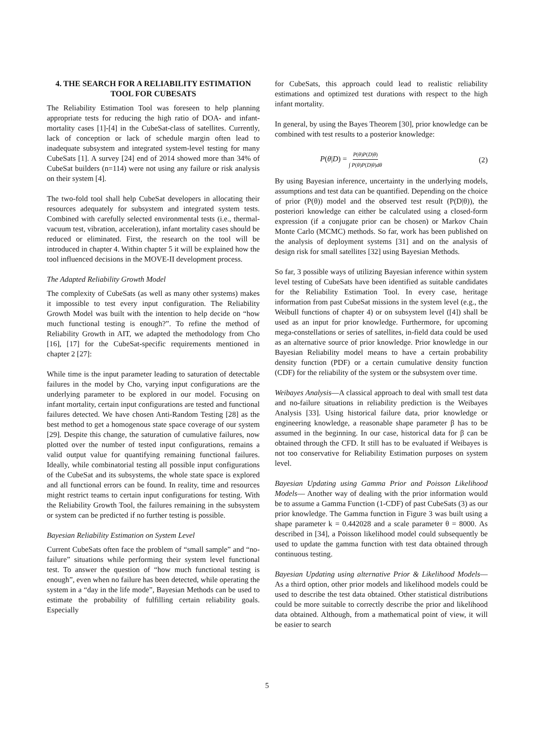4. THE SEARCH FOR A RELIABILITY ESTIMATION TOOL FOR CUBESATS
The Reliability Estimation Tool was foreseen to help planning appropriate tests for reducing the high ratio of DOA- and infant-mortality cases [1]-[4] in the CubeSat-class of satellites. Currently, lack of conception or lack of schedule margin often lead to inadequate subsystem and integrated system-level testing for many CubeSats [1]. A survey [24] end of 2014 showed more than 34% of CubeSat builders (n=114) were not using any failure or risk analysis on their system [4].
The two-fold tool shall help CubeSat developers in allocating their resources adequately for subsystem and integrated system tests. Combined with carefully selected environmental tests (i.e., thermal-vacuum test, vibration, acceleration), infant mortality cases should be reduced or eliminated. First, the research on the tool will be introduced in chapter 4. Within chapter 5 it will be explained how the tool influenced decisions in the MOVE-II development process.
The Adapted Reliability Growth Model
The complexity of CubeSats (as well as many other systems) makes it impossible to test every input configuration. The Reliability Growth Model was built with the intention to help decide on “how much functional testing is enough?”. To refine the method of Reliability Growth in AIT, we adapted the methodology from Cho [16], [17] for the CubeSat-specific requirements mentioned in chapter 2 [27]:
While time is the input parameter leading to saturation of detectable failures in the model by Cho, varying input configurations are the underlying parameter to be explored in our model. Focusing on infant mortality, certain input configurations are tested and functional failures detected. We have chosen Anti-Random Testing [28] as the best method to get a homogenous state space coverage of our system [29]. Despite this change, the saturation of cumulative failures, now plotted over the number of tested input configurations, remains a valid output value for quantifying remaining functional failures. Ideally, while combinatorial testing all possible input configurations of the CubeSat and its subsystems, the whole state space is explored and all functional errors can be found. In reality, time and resources might restrict teams to certain input configurations for testing. With the Reliability Growth Tool, the failures remaining in the subsystem or system can be predicted if no further testing is possible.
Bayesian Reliability Estimation on System Level
Current CubeSats often face the problem of “small sample” and “no-failure” situations while performing their system level functional test. To answer the question of “how much functional testing is enough”, even when no failure has been detected, while operating the system in a “day in the life mode”, Bayesian Methods can be used to estimate the probability of fulfilling certain reliability goals. Especially
for CubeSats, this approach could lead to realistic reliability estimations and optimized test durations with respect to the high infant mortality.
In general, by using the Bayes Theorem [30], prior knowledge can be combined with test results to a posterior knowledge:
P(θ|D) = P(θ)P(D|θ) ∫ P(θ)P(D|θ)dθ (2)
By using Bayesian inference, uncertainty in the underlying models, assumptions and test data can be quantified. Depending on the choice of prior (P(θ)) model and the observed test result (P(D|θ)), the posteriori knowledge can either be calculated using a closed-form expression (if a conjugate prior can be chosen) or Markov Chain Monte Carlo (MCMC) methods. So far, work has been published on the analysis of deployment systems [31] and on the analysis of design risk for small satellites [32] using Bayesian Methods.
So far, 3 possible ways of utilizing Bayesian inference within system level testing of CubeSats have been identified as suitable candidates for the Reliability Estimation Tool. In every case, heritage information from past CubeSat missions in the system level (e.g., the Weibull functions of chapter 4) or on subsystem level ([4]) shall be used as an input for prior knowledge. Furthermore, for upcoming mega-constellations or series of satellites, in-field data could be used as an alternative source of prior knowledge. Prior knowledge in our Bayesian Reliability model means to have a certain probability density function (PDF) or a certain cumulative density function (CDF) for the reliability of the system or the subsystem over time.
Weibayes Analysis—A classical approach to deal with small test data and no-failure situations in reliability prediction is the Weibayes Analysis [33]. Using historical failure data, prior knowledge or engineering knowledge, a reasonable shape parameter β has to be assumed in the beginning. In our case, historical data for β can be obtained through the CFD. It still has to be evaluated if Weibayes is not too conservative for Reliability Estimation purposes on system level.
Bayesian Updating using Gamma Prior and Poisson Likelihood Models— Another way of dealing with the prior information would be to assume a Gamma Function (1-CDF) of past CubeSats (3) as our prior knowledge. The Gamma function in Figure 3 was built using a shape parameter k = 0.442028 and a scale parameter θ = 8000. As described in [34], a Poisson likelihood model could subsequently be used to update the gamma function with test data obtained through continuous testing.
Bayesian Updating using alternative Prior & Likelihood Models—As a third option, other prior models and likelihood models could be used to describe the test data obtained. Other statistical distributions could be more suitable to correctly describe the prior and likelihood data obtained. Although, from a mathematical point of view, it will be easier to search
5